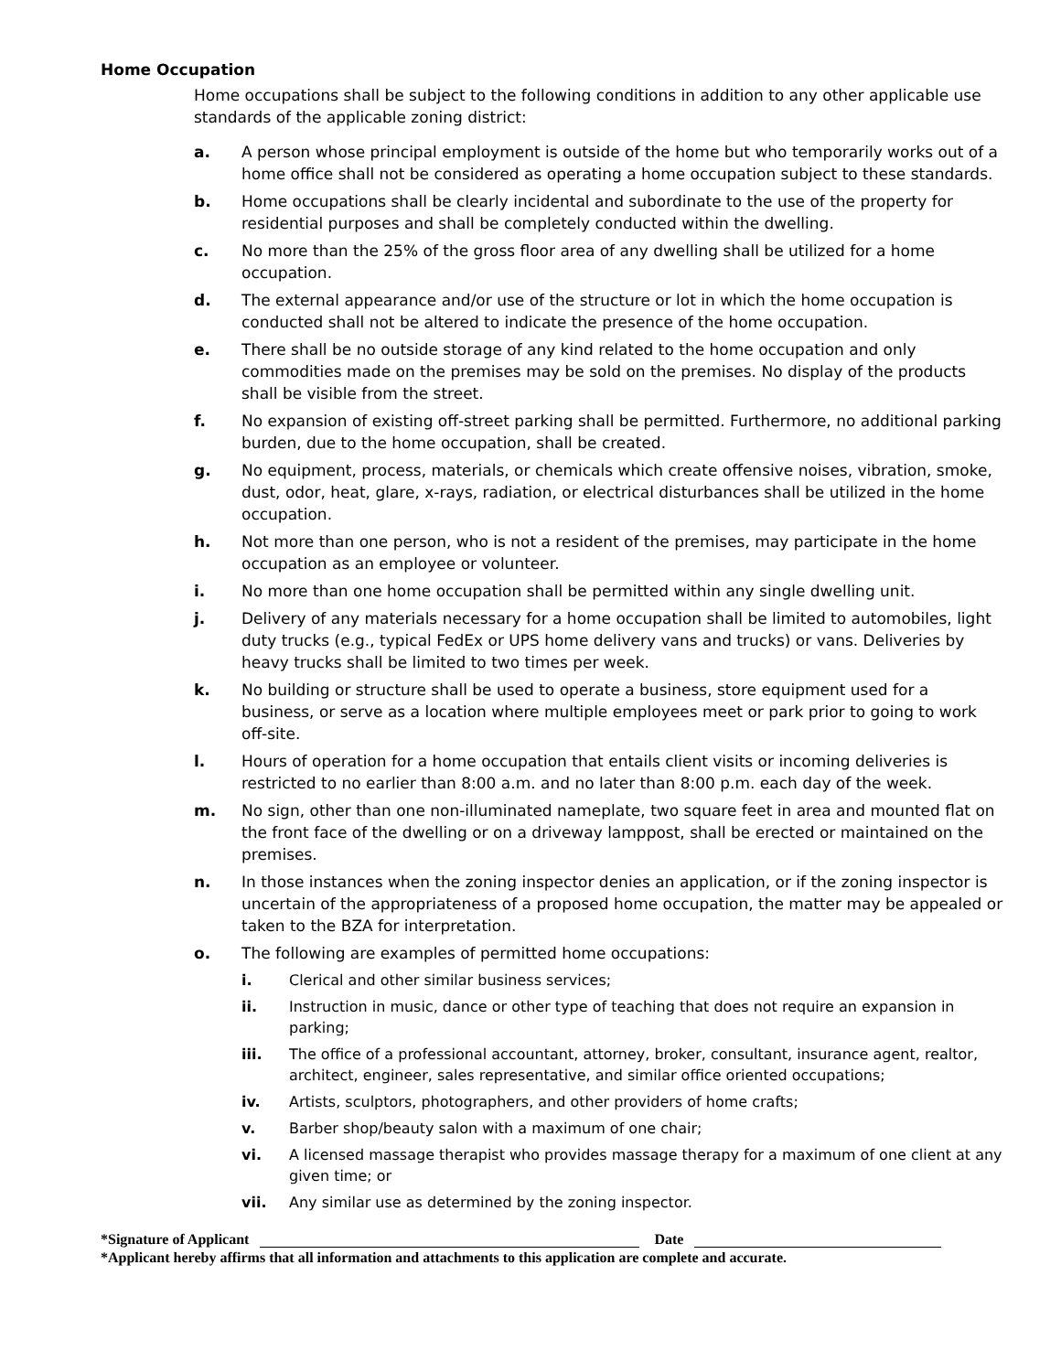Home Occupation
Home occupations shall be subject to the following conditions in addition to any other applicable use standards of the applicable zoning district:
a. A person whose principal employment is outside of the home but who temporarily works out of a home office shall not be considered as operating a home occupation subject to these standards.
b. Home occupations shall be clearly incidental and subordinate to the use of the property for residential purposes and shall be completely conducted within the dwelling.
c. No more than the 25% of the gross floor area of any dwelling shall be utilized for a home occupation.
d. The external appearance and/or use of the structure or lot in which the home occupation is conducted shall not be altered to indicate the presence of the home occupation.
e. There shall be no outside storage of any kind related to the home occupation and only commodities made on the premises may be sold on the premises. No display of the products shall be visible from the street.
f. No expansion of existing off-street parking shall be permitted. Furthermore, no additional parking burden, due to the home occupation, shall be created.
g. No equipment, process, materials, or chemicals which create offensive noises, vibration, smoke, dust, odor, heat, glare, x-rays, radiation, or electrical disturbances shall be utilized in the home occupation.
h. Not more than one person, who is not a resident of the premises, may participate in the home occupation as an employee or volunteer.
i. No more than one home occupation shall be permitted within any single dwelling unit.
j. Delivery of any materials necessary for a home occupation shall be limited to automobiles, light duty trucks (e.g., typical FedEx or UPS home delivery vans and trucks) or vans. Deliveries by heavy trucks shall be limited to two times per week.
k. No building or structure shall be used to operate a business, store equipment used for a business, or serve as a location where multiple employees meet or park prior to going to work off-site.
l. Hours of operation for a home occupation that entails client visits or incoming deliveries is restricted to no earlier than 8:00 a.m. and no later than 8:00 p.m. each day of the week.
m. No sign, other than one non-illuminated nameplate, two square feet in area and mounted flat on the front face of the dwelling or on a driveway lamppost, shall be erected or maintained on the premises.
n. In those instances when the zoning inspector denies an application, or if the zoning inspector is uncertain of the appropriateness of a proposed home occupation, the matter may be appealed or taken to the BZA for interpretation.
o. The following are examples of permitted home occupations:
i. Clerical and other similar business services;
ii. Instruction in music, dance or other type of teaching that does not require an expansion in parking;
iii. The office of a professional accountant, attorney, broker, consultant, insurance agent, realtor, architect, engineer, sales representative, and similar office oriented occupations;
iv. Artists, sculptors, photographers, and other providers of home crafts;
v. Barber shop/beauty salon with a maximum of one chair;
vi. A licensed massage therapist who provides massage therapy for a maximum of one client at any given time; or
vii. Any similar use as determined by the zoning inspector.
*Signature of Applicant Date
*Applicant hereby affirms that all information and attachments to this application are complete and accurate.